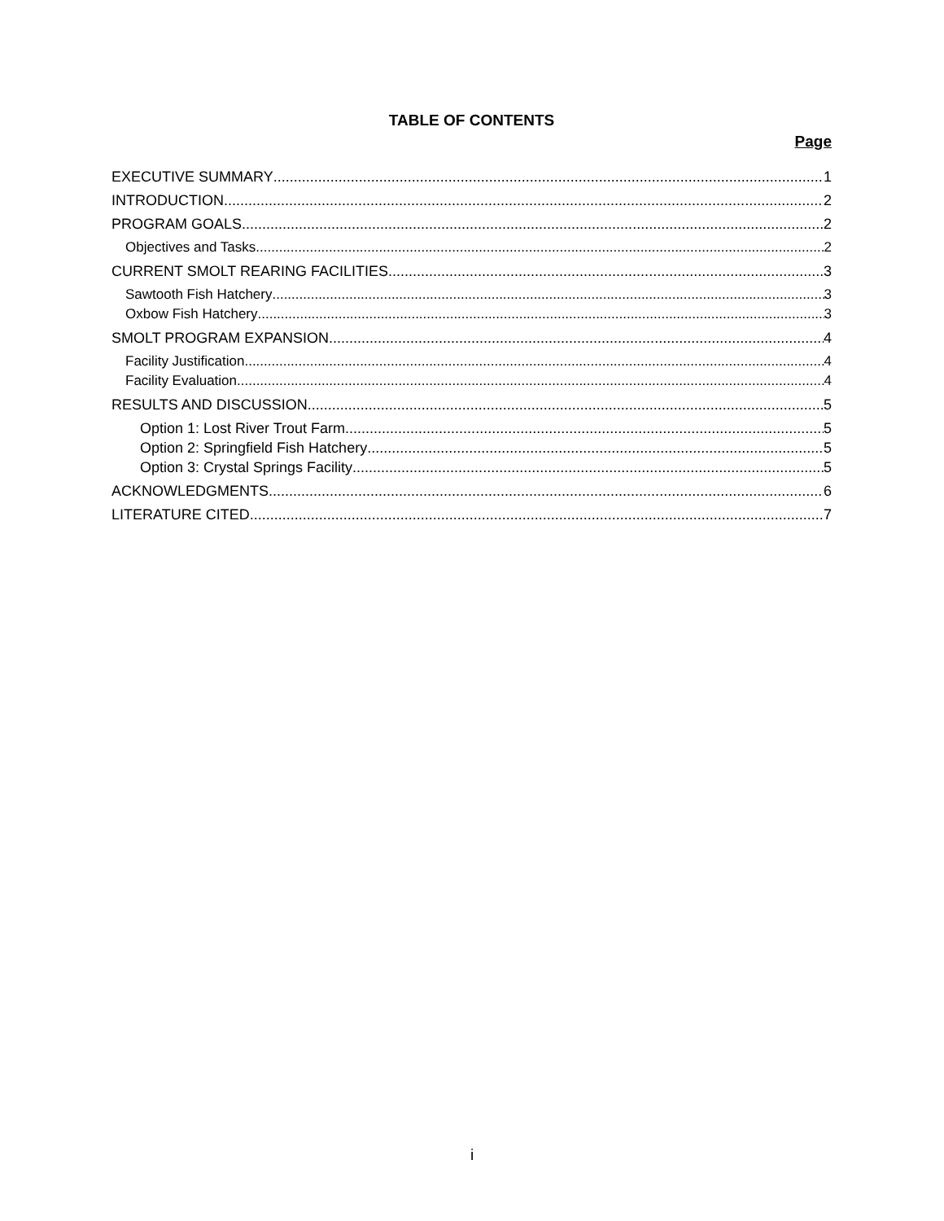TABLE OF CONTENTS
Page
EXECUTIVE SUMMARY 1
INTRODUCTION 2
PROGRAM GOALS 2
Objectives and Tasks 2
CURRENT SMOLT REARING FACILITIES 3
Sawtooth Fish Hatchery 3
Oxbow Fish Hatchery 3
SMOLT PROGRAM EXPANSION 4
Facility Justification 4
Facility Evaluation 4
RESULTS AND DISCUSSION 5
Option 1: Lost River Trout Farm 5
Option 2: Springfield Fish Hatchery 5
Option 3: Crystal Springs Facility 5
ACKNOWLEDGMENTS 6
LITERATURE CITED 7
i